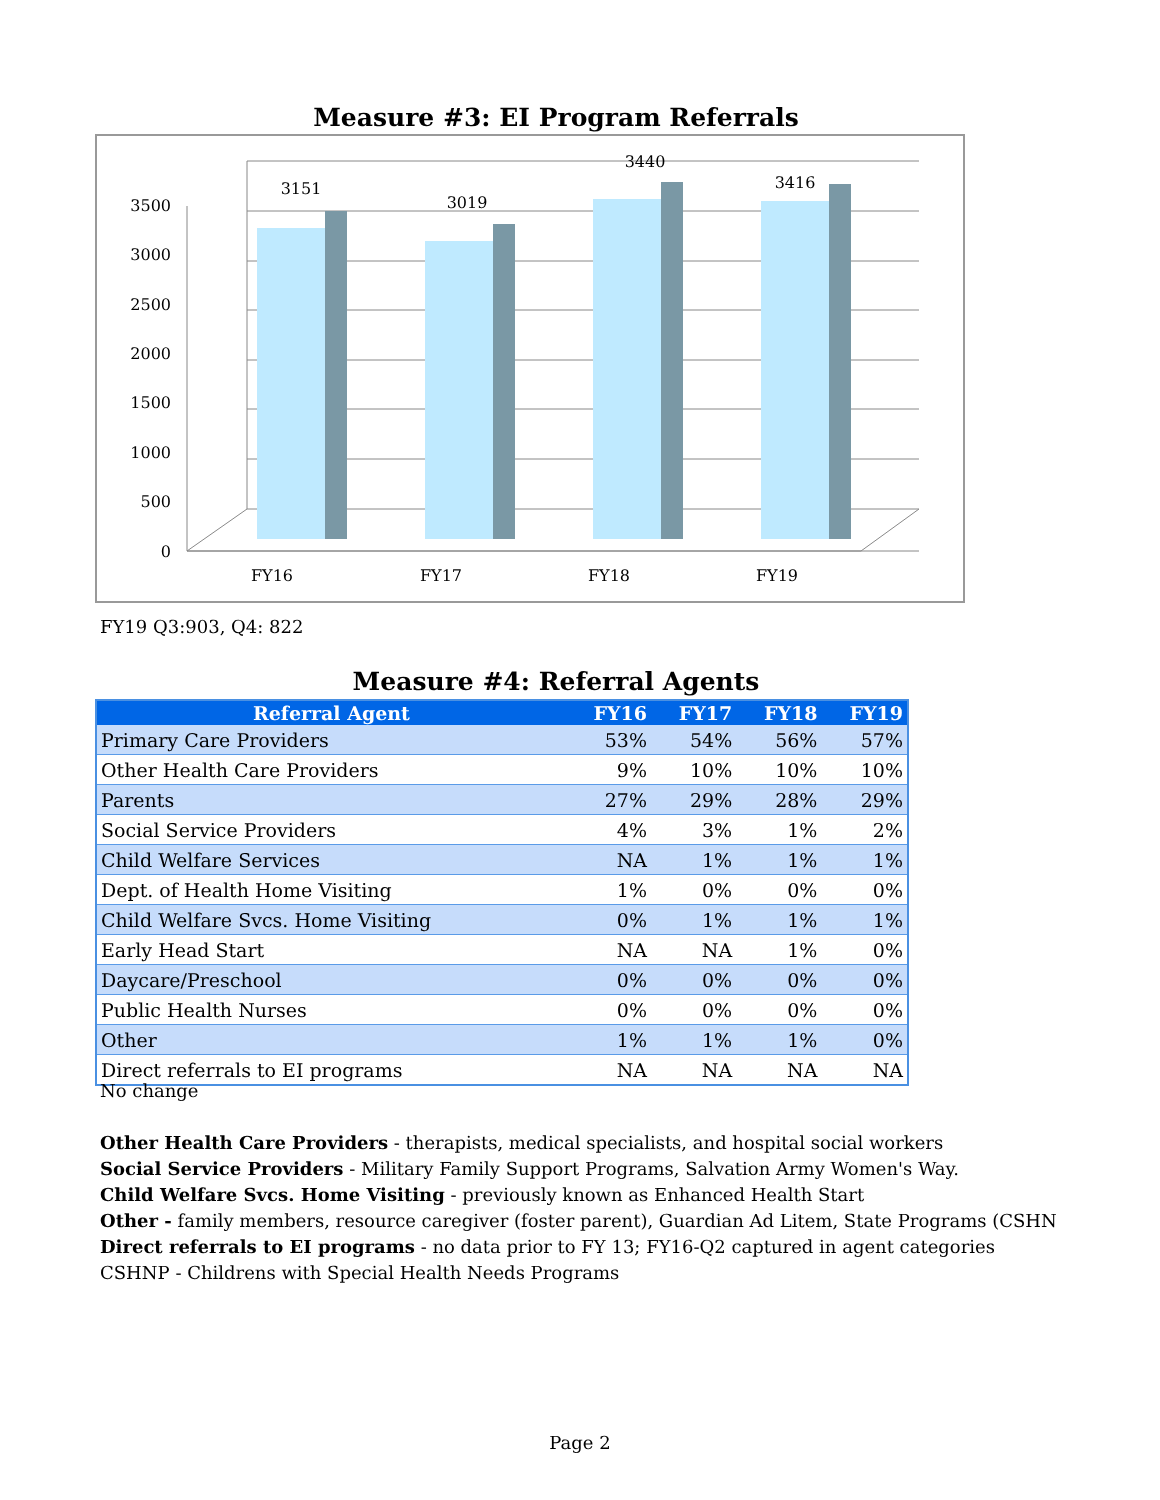Measure #3: EI Program Referrals
3500
3000
2500
2000
1500
1000
500
0
3151
3019
3440
3416
FY16
FY17
FY18
FY19
FY19 Q3:903, Q4: 822
Measure #4: Referral Agents
| Referral Agent | FY16 | FY17 | FY18 | FY19 |
| --- | --- | --- | --- | --- |
| Primary Care Providers | 53% | 54% | 56% | 57% |
| Other Health Care Providers | 9% | 10% | 10% | 10% |
| Parents | 27% | 29% | 28% | 29% |
| Social Service Providers | 4% | 3% | 1% | 2% |
| Child Welfare Services | NA | 1% | 1% | 1% |
| Dept. of Health Home Visiting | 1% | 0% | 0% | 0% |
| Child Welfare Svcs. Home Visiting | 0% | 1% | 1% | 1% |
| Early Head Start | NA | NA | 1% | 0% |
| Daycare/Preschool | 0% | 0% | 0% | 0% |
| Public Health Nurses | 0% | 0% | 0% | 0% |
| Other | 1% | 1% | 1% | 0% |
| Direct referrals to EI programs | NA | NA | NA | NA |
No change
Other Health Care Providers - therapists, medical specialists, and hospital social workers
Social Service Providers - Military Family Support Programs, Salvation Army Women's Way.
Child Welfare Svcs. Home Visiting - previously known as Enhanced Health Start
Other - family members, resource caregiver (foster parent), Guardian Ad Litem, State Programs (CSHN
Direct referrals to EI programs - no data prior to FY 13; FY16-Q2 captured in agent categories
CSHNP - Childrens with Special Health Needs Programs
Page 2